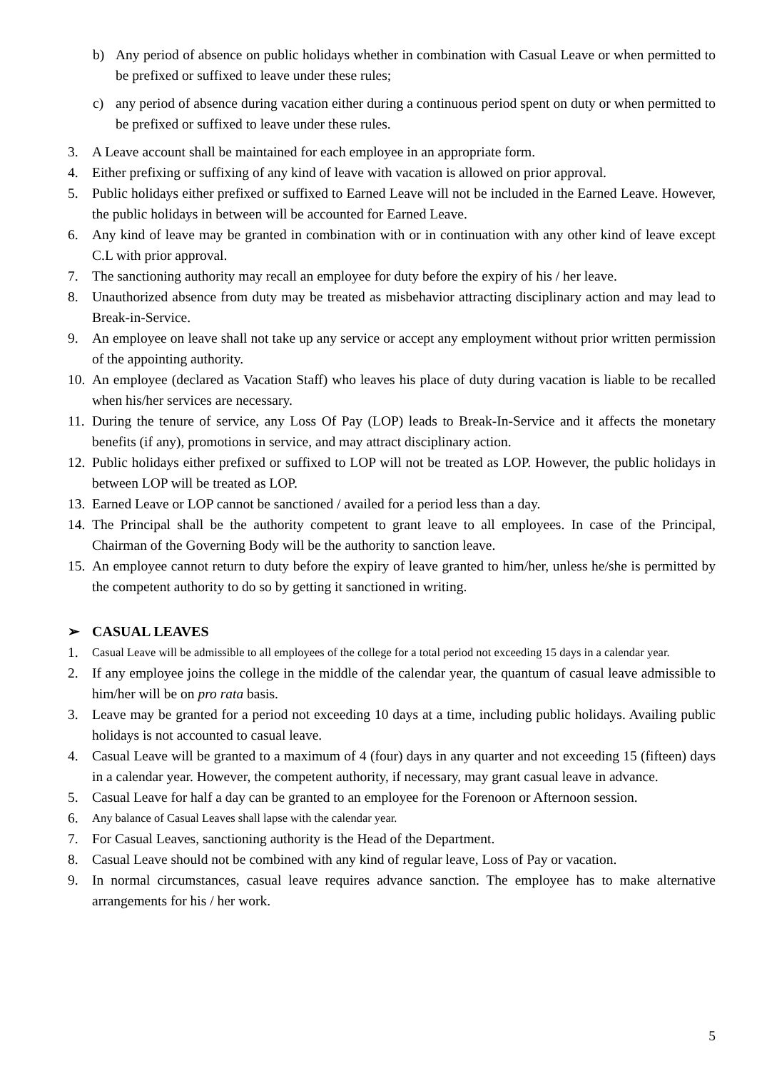b) Any period of absence on public holidays whether in combination with Casual Leave or when permitted to be prefixed or suffixed to leave under these rules;
c) any period of absence during vacation either during a continuous period spent on duty or when permitted to be prefixed or suffixed to leave under these rules.
3. A Leave account shall be maintained for each employee in an appropriate form.
4. Either prefixing or suffixing of any kind of leave with vacation is allowed on prior approval.
5. Public holidays either prefixed or suffixed to Earned Leave will not be included in the Earned Leave. However, the public holidays in between will be accounted for Earned Leave.
6. Any kind of leave may be granted in combination with or in continuation with any other kind of leave except C.L with prior approval.
7. The sanctioning authority may recall an employee for duty before the expiry of his / her leave.
8. Unauthorized absence from duty may be treated as misbehavior attracting disciplinary action and may lead to Break-in-Service.
9. An employee on leave shall not take up any service or accept any employment without prior written permission of the appointing authority.
10. An employee (declared as Vacation Staff) who leaves his place of duty during vacation is liable to be recalled when his/her services are necessary.
11. During the tenure of service, any Loss Of Pay (LOP) leads to Break-In-Service and it affects the monetary benefits (if any), promotions in service, and may attract disciplinary action.
12. Public holidays either prefixed or suffixed to LOP will not be treated as LOP. However, the public holidays in between LOP will be treated as LOP.
13. Earned Leave or LOP cannot be sanctioned / availed for a period less than a day.
14. The Principal shall be the authority competent to grant leave to all employees. In case of the Principal, Chairman of the Governing Body will be the authority to sanction leave.
15. An employee cannot return to duty before the expiry of leave granted to him/her, unless he/she is permitted by the competent authority to do so by getting it sanctioned in writing.
➢ CASUAL LEAVES
1. Casual Leave will be admissible to all employees of the college for a total period not exceeding 15 days in a calendar year.
2. If any employee joins the college in the middle of the calendar year, the quantum of casual leave admissible to him/her will be on pro rata basis.
3. Leave may be granted for a period not exceeding 10 days at a time, including public holidays. Availing public holidays is not accounted to casual leave.
4. Casual Leave will be granted to a maximum of 4 (four) days in any quarter and not exceeding 15 (fifteen) days in a calendar year. However, the competent authority, if necessary, may grant casual leave in advance.
5. Casual Leave for half a day can be granted to an employee for the Forenoon or Afternoon session.
6. Any balance of Casual Leaves shall lapse with the calendar year.
7. For Casual Leaves, sanctioning authority is the Head of the Department.
8. Casual Leave should not be combined with any kind of regular leave, Loss of Pay or vacation.
9. In normal circumstances, casual leave requires advance sanction. The employee has to make alternative arrangements for his / her work.
5